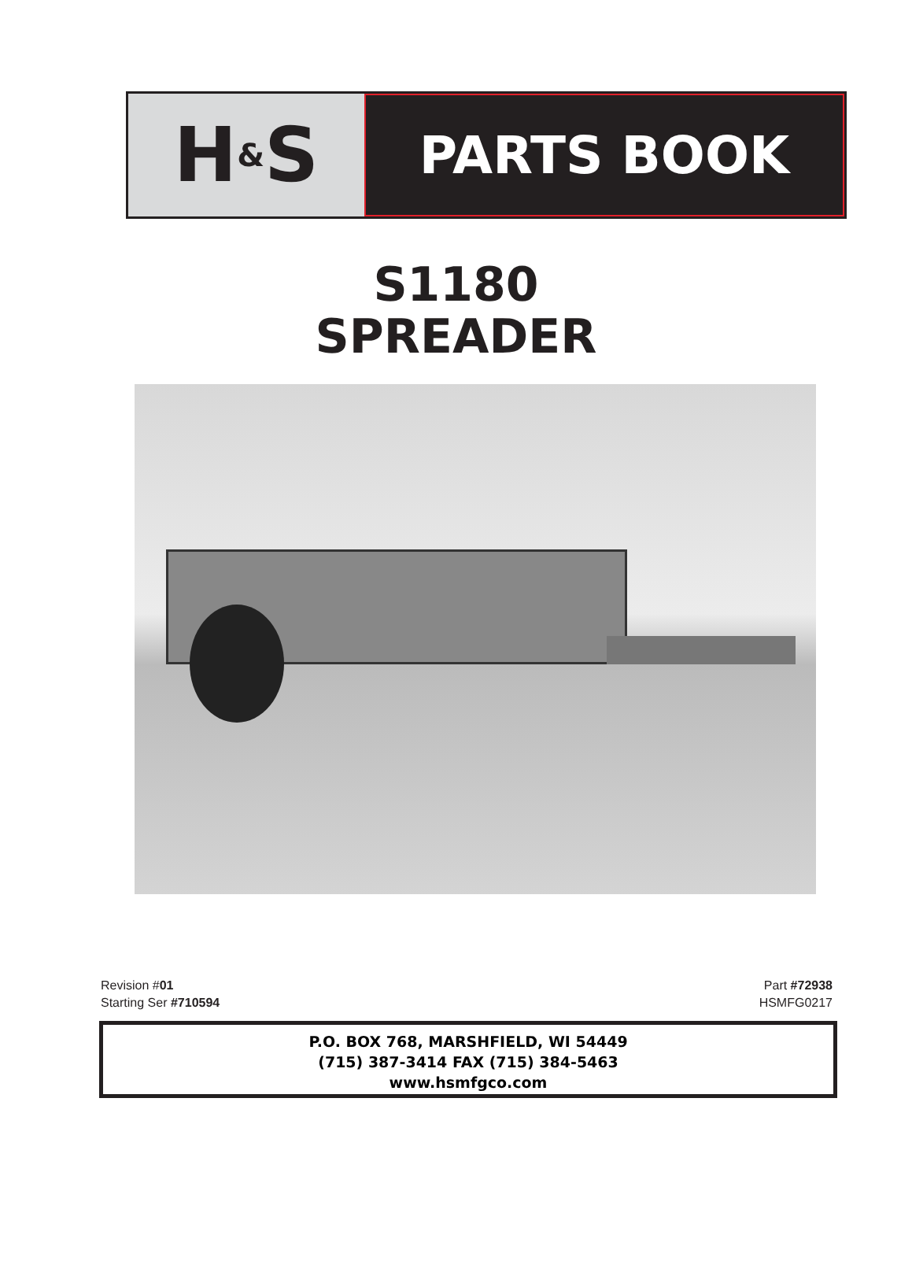H & S
PARTS BOOK
S1180
SPREADER
Revision #01
Starting Ser #710594
Part #72938
HSMFG0217
P.O. BOX 768, MARSHFIELD, WI 54449
(715) 387-3414 FAX (715) 384-5463
www.hsmfgco.com